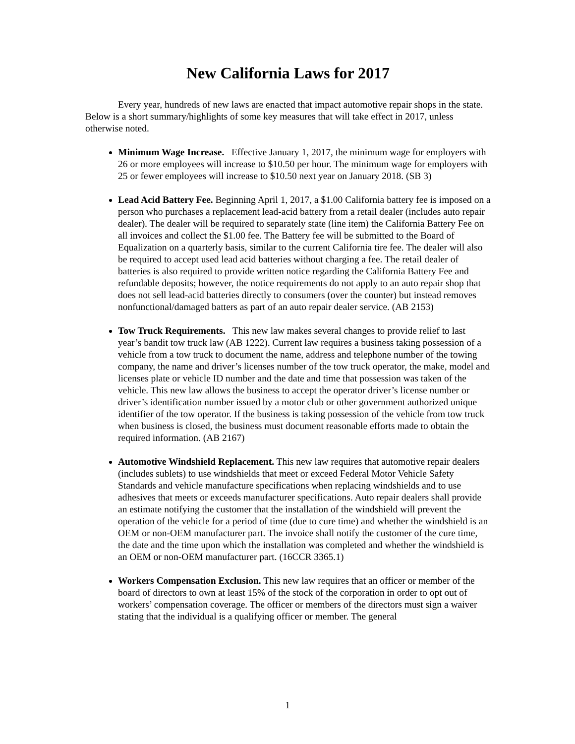New California Laws for 2017
Every year, hundreds of new laws are enacted that impact automotive repair shops in the state. Below is a short summary/highlights of some key measures that will take effect in 2017, unless otherwise noted.
Minimum Wage Increase. Effective January 1, 2017, the minimum wage for employers with 26 or more employees will increase to $10.50 per hour. The minimum wage for employers with 25 or fewer employees will increase to $10.50 next year on January 2018. (SB 3)
Lead Acid Battery Fee. Beginning April 1, 2017, a $1.00 California battery fee is imposed on a person who purchases a replacement lead-acid battery from a retail dealer (includes auto repair dealer). The dealer will be required to separately state (line item) the California Battery Fee on all invoices and collect the $1.00 fee. The Battery fee will be submitted to the Board of Equalization on a quarterly basis, similar to the current California tire fee. The dealer will also be required to accept used lead acid batteries without charging a fee. The retail dealer of batteries is also required to provide written notice regarding the California Battery Fee and refundable deposits; however, the notice requirements do not apply to an auto repair shop that does not sell lead-acid batteries directly to consumers (over the counter) but instead removes nonfunctional/damaged batters as part of an auto repair dealer service. (AB 2153)
Tow Truck Requirements. This new law makes several changes to provide relief to last year’s bandit tow truck law (AB 1222). Current law requires a business taking possession of a vehicle from a tow truck to document the name, address and telephone number of the towing company, the name and driver’s licenses number of the tow truck operator, the make, model and licenses plate or vehicle ID number and the date and time that possession was taken of the vehicle. This new law allows the business to accept the operator driver’s license number or driver’s identification number issued by a motor club or other government authorized unique identifier of the tow operator. If the business is taking possession of the vehicle from tow truck when business is closed, the business must document reasonable efforts made to obtain the required information. (AB 2167)
Automotive Windshield Replacement. This new law requires that automotive repair dealers (includes sublets) to use windshields that meet or exceed Federal Motor Vehicle Safety Standards and vehicle manufacture specifications when replacing windshields and to use adhesives that meets or exceeds manufacturer specifications. Auto repair dealers shall provide an estimate notifying the customer that the installation of the windshield will prevent the operation of the vehicle for a period of time (due to cure time) and whether the windshield is an OEM or non-OEM manufacturer part. The invoice shall notify the customer of the cure time, the date and the time upon which the installation was completed and whether the windshield is an OEM or non-OEM manufacturer part. (16CCR 3365.1)
Workers Compensation Exclusion. This new law requires that an officer or member of the board of directors to own at least 15% of the stock of the corporation in order to opt out of workers’ compensation coverage. The officer or members of the directors must sign a waiver stating that the individual is a qualifying officer or member. The general
1